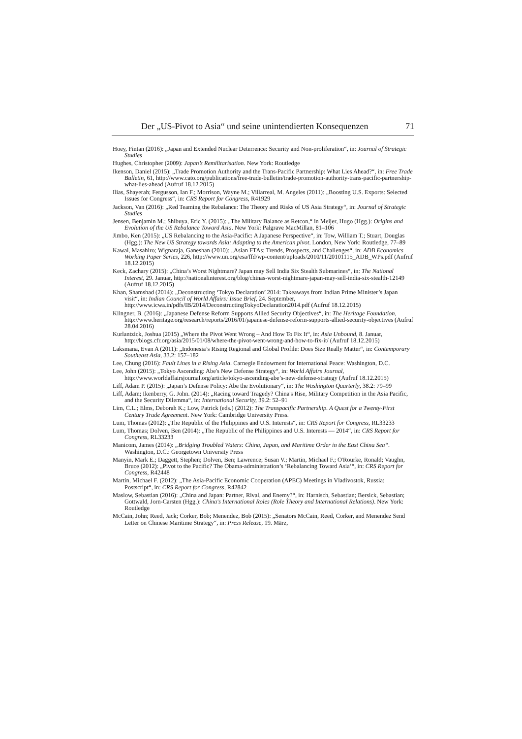Der „US-Pivot to Asia“ und seine unintendierten Konsequenzen 71
Hoey, Fintan (2016): „Japan and Extended Nuclear Deterrence: Security and Non-proliferation“, in: Journal of Strategic Studies
Hughes, Christopher (2009): Japan’s Remilitarisation. New York: Routledge
Ikenson, Daniel (2015): „Trade Promotion Authority and the Trans-Pacific Partnership: What Lies Ahead?“, in: Free Trade Bulletin, 61, http://www.cato.org/publications/free-trade-bulletin/trade-promotion-authority-trans-pacific-partnership-what-lies-ahead (Aufruf 18.12.2015)
Ilias, Shayerah; Fergusson, Ian F.; Morrison, Wayne M.; Villarreal, M. Angeles (2011): „Boosting U.S. Exports: Selected Issues for Congress“, in: CRS Report for Congress, R41929
Jackson, Van (2016): „Red Teaming the Rebalance: The Theory and Risks of US Asia Strategy“, in: Journal of Strategic Studies
Jensen, Benjamin M.; Shibuya, Eric Y. (2015): „The Military Balance as Retcon,“ in Meijer, Hugo (Hgg.): Origins and Evolution of the US Rebalance Toward Asia. New York: Palgrave MacMillan, 81–106
Jimbo, Ken (2015): „US Rebalancing to the Asia-Pacific: A Japanese Perspective“, in: Tow, William T.; Stuart, Douglas (Hgg.): The New US Strategy towards Asia: Adapting to the American pivot. London, New York: Routledge, 77–89
Kawai, Masahiro; Wignaraja, Ganeshan (2010): „Asian FTAs: Trends, Prospects, and Challenges“, in: ADB Economics Working Paper Series, 226, http://www.un.org/esa/ffd/wp-content/uploads/2010/11/20101115_ADB_WPs.pdf (Aufruf 18.12.2015)
Keck, Zachary (2015): „China’s Worst Nightmare? Japan may Sell India Six Stealth Submarines“, in: The National Interest, 29. Januar, http://nationalinterest.org/blog/chinas-worst-nightmare-japan-may-sell-india-six-stealth-12149 (Aufruf 18.12.2015)
Khan, Shamshad (2014): „Deconstructing ‘Tokyo Declaration’ 2014: Takeaways from Indian Prime Minister’s Japan visit“, in: Indian Council of World Affairs: Issue Brief, 24. September, http://www.icwa.in/pdfs/IB/2014/DeconstructingTokyoDeclaration2014.pdf (Aufruf 18.12.2015)
Klingner, B. (2016): „Japanese Defense Reform Supports Allied Security Objectives“, in: The Heritage Foundation, http://www.heritage.org/research/reports/2016/01/japanese-defense-reform-supports-allied-security-objectives (Aufruf 28.04.2016)
Kurlantzick, Joshua (2015) „Where the Pivot Went Wrong – And How To Fix It“, in: Asia Unbound, 8. Januar, http://blogs.cfr.org/asia/2015/01/08/where-the-pivot-went-wrong-and-how-to-fix-it/ (Aufruf 18.12.2015)
Laksmana, Evan A (2011): „Indonesia’s Rising Regional and Global Profile: Does Size Really Matter“, in: Contemporary Southeast Asia, 33.2: 157–182
Lee, Chung (2016): Fault Lines in a Rising Asia. Carnegie Endowment for International Peace: Washington, D.C.
Lee, John (2015): „Tokyo Ascending: Abe's New Defense Strategy“, in: World Affairs Journal, http://www.worldaffairsjournal.org/article/tokyo-ascending-abe’s-new-defense-strategy (Aufruf 18.12.2015)
Liff, Adam P. (2015): „Japan’s Defense Policy: Abe the Evolutionary“, in: The Washington Quarterly, 38.2: 79–99
Liff, Adam; Ikenberry, G. John. (2014): „Racing toward Tragedy? China's Rise, Military Competition in the Asia Pacific, and the Security Dilemma“, in: International Security, 39.2: 52–91
Lim, C.L.; Elms, Deborah K.; Low, Patrick (eds.) (2012): The Transpacific Partnership. A Quest for a Twenty-First Century Trade Agreement. New York: Cambridge University Press.
Lum, Thomas (2012): „The Republic of the Philippines and U.S. Interests“, in: CRS Report for Congress, RL33233
Lum, Thomas; Dolven, Ben (2014): „The Republic of the Philippines and U.S. Interests — 2014“, in: CRS Report for Congress, RL33233
Manicom, James (2014): „Bridging Troubled Waters: China, Japan, and Maritime Order in the East China Sea“. Washington, D.C.: Georgetown University Press
Manyin, Mark E.; Daggett, Stephen; Dolven, Ben; Lawrence; Susan V.; Martin, Michael F.; O'Rourke, Ronald; Vaughn, Bruce (2012): „Pivot to the Pacific? The Obama-administration’s ‘Rebalancing Toward Asia’“, in: CRS Report for Congress, R42448
Martin, Michael F. (2012): „The Asia-Pacific Economic Cooperation (APEC) Meetings in Vladivostok, Russia: Postscript“, in: CRS Report for Congress, R42842
Maslow, Sebastian (2016): „China and Japan: Partner, Rival, and Enemy?“, in: Harnisch, Sebastian; Bersick, Sebastian; Gottwald, Jorn-Carsten (Hgg.): China's International Roles (Role Theory and International Relations). New York: Routledge
McCain, John; Reed, Jack; Corker, Bob; Menendez, Bob (2015): „Senators McCain, Reed, Corker, and Menendez Send Letter on Chinese Maritime Strategy“, in: Press Release, 19. März,